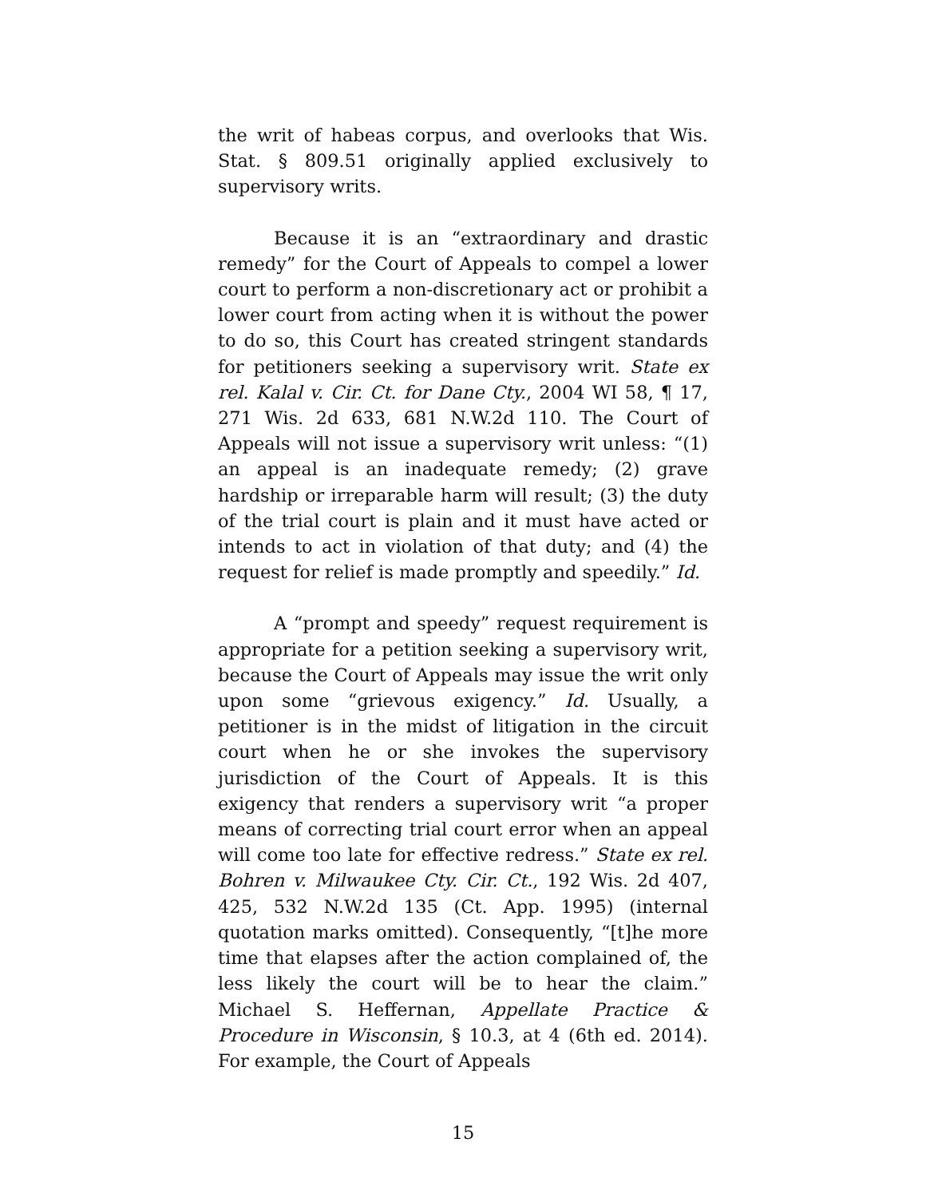the writ of habeas corpus, and overlooks that Wis. Stat. § 809.51 originally applied exclusively to supervisory writs.
Because it is an “extraordinary and drastic remedy” for the Court of Appeals to compel a lower court to perform a non-discretionary act or prohibit a lower court from acting when it is without the power to do so, this Court has created stringent standards for petitioners seeking a supervisory writ. State ex rel. Kalal v. Cir. Ct. for Dane Cty., 2004 WI 58, ¶ 17, 271 Wis. 2d 633, 681 N.W.2d 110. The Court of Appeals will not issue a supervisory writ unless: “(1) an appeal is an inadequate remedy; (2) grave hardship or irreparable harm will result; (3) the duty of the trial court is plain and it must have acted or intends to act in violation of that duty; and (4) the request for relief is made promptly and speedily.” Id.
A “prompt and speedy” request requirement is appropriate for a petition seeking a supervisory writ, because the Court of Appeals may issue the writ only upon some “grievous exigency.” Id. Usually, a petitioner is in the midst of litigation in the circuit court when he or she invokes the supervisory jurisdiction of the Court of Appeals. It is this exigency that renders a supervisory writ “a proper means of correcting trial court error when an appeal will come too late for effective redress.” State ex rel. Bohren v. Milwaukee Cty. Cir. Ct., 192 Wis. 2d 407, 425, 532 N.W.2d 135 (Ct. App. 1995) (internal quotation marks omitted). Consequently, “[t]he more time that elapses after the action complained of, the less likely the court will be to hear the claim.” Michael S. Heffernan, Appellate Practice & Procedure in Wisconsin, § 10.3, at 4 (6th ed. 2014). For example, the Court of Appeals
15